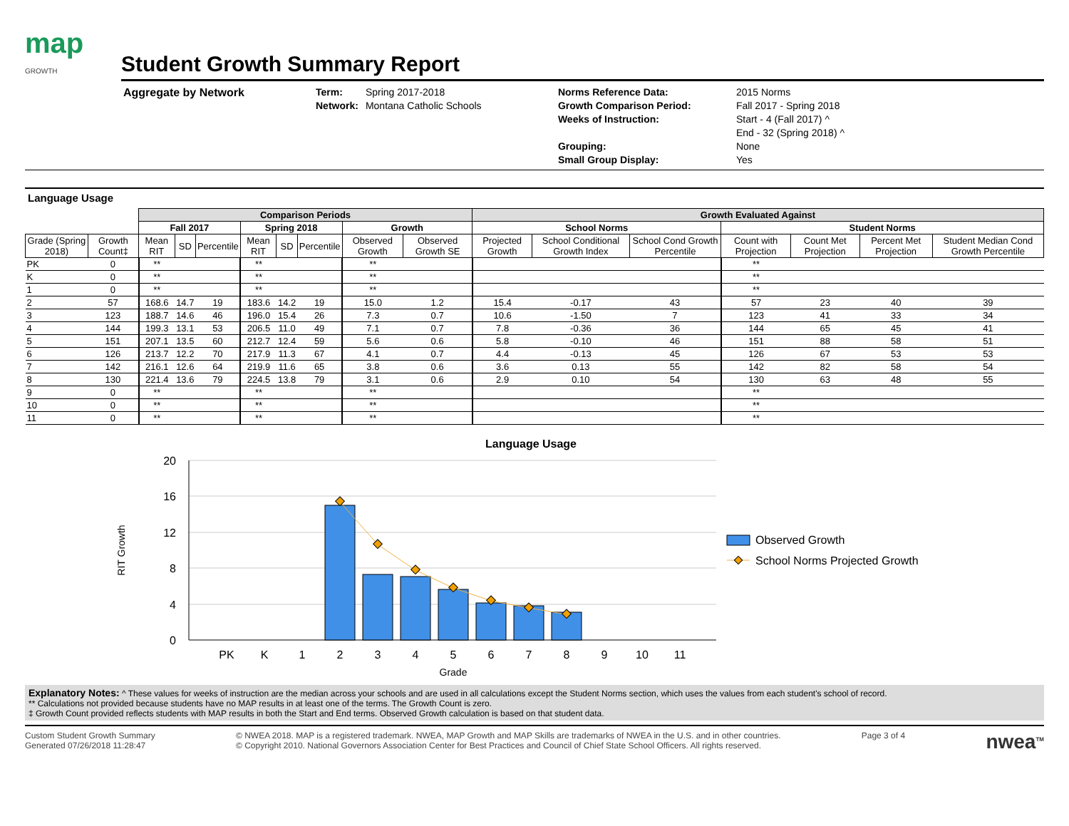map
GROWTH
Student Growth Summary Report
Aggregate by Network Term:
Network:
Spring 2017-2018
Montana Catholic Schools
Norms Reference Data:
Growth Comparison Period:
Weeks of Instruction:
Grouping:
Small Group Display:
2015 Norms
Fall 2017 - Spring 2018
Start - 4 (Fall 2017) ^
End - 32 (Spring 2018) ^
None
Yes
Language Usage
| | | Comparison Periods | | | | | | | | Growth Evaluated Against | | | | | | |
| --- | --- | --- | --- | --- | --- | --- | --- | --- | --- | --- | --- | --- | --- | --- | --- | --- |
| | | Fall 2017 | | | Spring 2018 | | | Growth | | School Norms | | | Student Norms | | | |
| Grade (Spring 2018) | Growth Count‡ | Mean RIT | SD | Percentile | Mean RIT | SD | Percentile | Observed Growth | Observed Growth SE | Projected Growth | School Conditional Growth Index | School Cond Growth Percentile | Count with Projection | Count Met Projection | Percent Met Projection | Student Median Cond Growth Percentile |
| PK | 0 | ** | | | ** | | | ** | | | | | ** | | | |
| K | 0 | ** | | | ** | | | ** | | | | | ** | | | |
| 1 | 0 | ** | | | ** | | | ** | | | | | ** | | | |
| 2 | 57 | 168.6 | 14.7 | 19 | 183.6 | 14.2 | 19 | 15.0 | 1.2 | 15.4 | -0.17 | 43 | 57 | 23 | 40 | 39 |
| 3 | 123 | 188.7 | 14.6 | 46 | 196.0 | 15.4 | 26 | 7.3 | 0.7 | 10.6 | -1.50 | 7 | 123 | 41 | 33 | 34 |
| 4 | 144 | 199.3 | 13.1 | 53 | 206.5 | 11.0 | 49 | 7.1 | 0.7 | 7.8 | -0.36 | 36 | 144 | 65 | 45 | 41 |
| 5 | 151 | 207.1 | 13.5 | 60 | 212.7 | 12.4 | 59 | 5.6 | 0.6 | 5.8 | -0.10 | 46 | 151 | 88 | 58 | 51 |
| 6 | 126 | 213.7 | 12.2 | 70 | 217.9 | 11.3 | 67 | 4.1 | 0.7 | 4.4 | -0.13 | 45 | 126 | 67 | 53 | 53 |
| 7 | 142 | 216.1 | 12.6 | 64 | 219.9 | 11.6 | 65 | 3.8 | 0.6 | 3.6 | 0.13 | 55 | 142 | 82 | 58 | 54 |
| 8 | 130 | 221.4 | 13.6 | 79 | 224.5 | 13.8 | 79 | 3.1 | 0.6 | 2.9 | 0.10 | 54 | 130 | 63 | 48 | 55 |
| 9 | 0 | ** | | | ** | | | ** | | | | | ** | | | |
| 10 | 0 | ** | | | ** | | | ** | | | | | ** | | | |
| 11 | 0 | ** | | | ** | | | ** | | | | | ** | | | |
Language Usage
20
16
12
8
4
0
RIT Growth
PK
K
1
2
3
4
5
6
7
8
9
10
11
Grade
Observed Growth
School Norms Projected Growth
Explanatory Notes: ^ These values for weeks of instruction are the median across your schools and are used in all calculations except the Student Norms section, which uses the values from each student's school of record.
** Calculations not provided because students have no MAP results in at least one of the terms. The Growth Count is zero.
‡ Growth Count provided reflects students with MAP results in both the Start and End terms. Observed Growth calculation is based on that student data.
Custom Student Growth Summary
Generated 07/26/2018 11:28:47
© NWEA 2018. MAP is a registered trademark. NWEA, MAP Growth and MAP Skills are trademarks of NWEA in the U.S. and in other countries.
© Copyright 2010. National Governors Association Center for Best Practices and Council of Chief State School Officers. All rights reserved.
Page 3 of 4
nwea<sup>TM</sup>